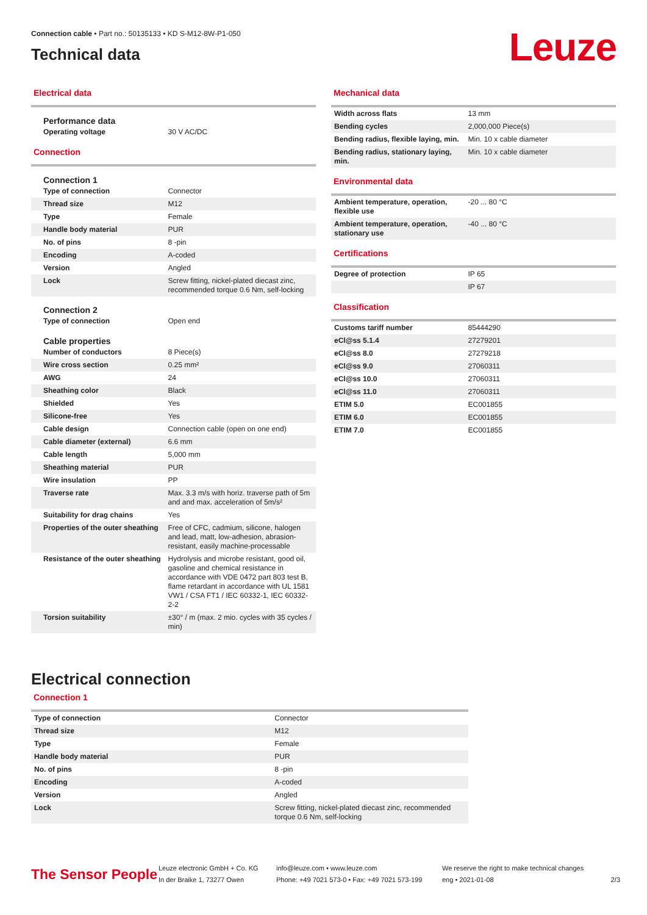Connection cable • Part no.: 50135133 • KD S-M12-8W-P1-050
Technical data
Leuze
Electrical data
Performance data
| Operating voltage | 30 V AC/DC |
Connection
Connection 1
| Type of connection | Connector |
| Thread size | M12 |
| Type | Female |
| Handle body material | PUR |
| No. of pins | 8 -pin |
| Encoding | A-coded |
| Version | Angled |
| Lock | Screw fitting, nickel-plated diecast zinc, recommended torque 0.6 Nm, self-locking |
Connection 2
| Type of connection | Open end |
Cable properties
| Number of conductors | 8 Piece(s) |
| Wire cross section | 0.25 mm² |
| AWG | 24 |
| Sheathing color | Black |
| Shielded | Yes |
| Silicone-free | Yes |
| Cable design | Connection cable (open on one end) |
| Cable diameter (external) | 6.6 mm |
| Cable length | 5,000 mm |
| Sheathing material | PUR |
| Wire insulation | PP |
| Traverse rate | Max. 3.3 m/s with horiz. traverse path of 5m and and max. acceleration of 5m/s² |
| Suitability for drag chains | Yes |
| Properties of the outer sheathing | Free of CFC, cadmium, silicone, halogen and lead, matt, low-adhesion, abrasion-resistant, easily machine-processable |
| Resistance of the outer sheathing | Hydrolysis and microbe resistant, good oil, gasoline and chemical resistance in accordance with VDE 0472 part 803 test B, flame retardant in accordance with UL 1581 VW1 / CSA FT1 / IEC 60332-1, IEC 60332-2-2 |
| Torsion suitability | ±30° / m (max. 2 mio. cycles with 35 cycles / min) |
Mechanical data
| Width across flats | 13 mm |
| Bending cycles | 2,000,000 Piece(s) |
| Bending radius, flexible laying, min. | Min. 10 x cable diameter |
| Bending radius, stationary laying, min. | Min. 10 x cable diameter |
Environmental data
| Ambient temperature, operation, flexible use | -20 ... 80 °C |
| Ambient temperature, operation, stationary use | -40 ... 80 °C |
Certifications
| Degree of protection | IP 65 |
| | IP 67 |
Classification
| Customs tariff number | 85444290 |
| eCl@ss 5.1.4 | 27279201 |
| eCl@ss 8.0 | 27279218 |
| eCl@ss 9.0 | 27060311 |
| eCl@ss 10.0 | 27060311 |
| eCl@ss 11.0 | 27060311 |
| ETIM 5.0 | EC001855 |
| ETIM 6.0 | EC001855 |
| ETIM 7.0 | EC001855 |
Electrical connection
Connection 1
| Type of connection | Connector |
| Thread size | M12 |
| Type | Female |
| Handle body material | PUR |
| No. of pins | 8 -pin |
| Encoding | A-coded |
| Version | Angled |
| Lock | Screw fitting, nickel-plated diecast zinc, recommended torque 0.6 Nm, self-locking |
The Sensor People
Leuze electronic GmbH + Co. KG
In der Braike 1, 73277 Owen
info@leuze.com • www.leuze.com
Phone: +49 7021 573-0 • Fax: +49 7021 573-199
We reserve the right to make technical changes
eng • 2021-01-08
2/3